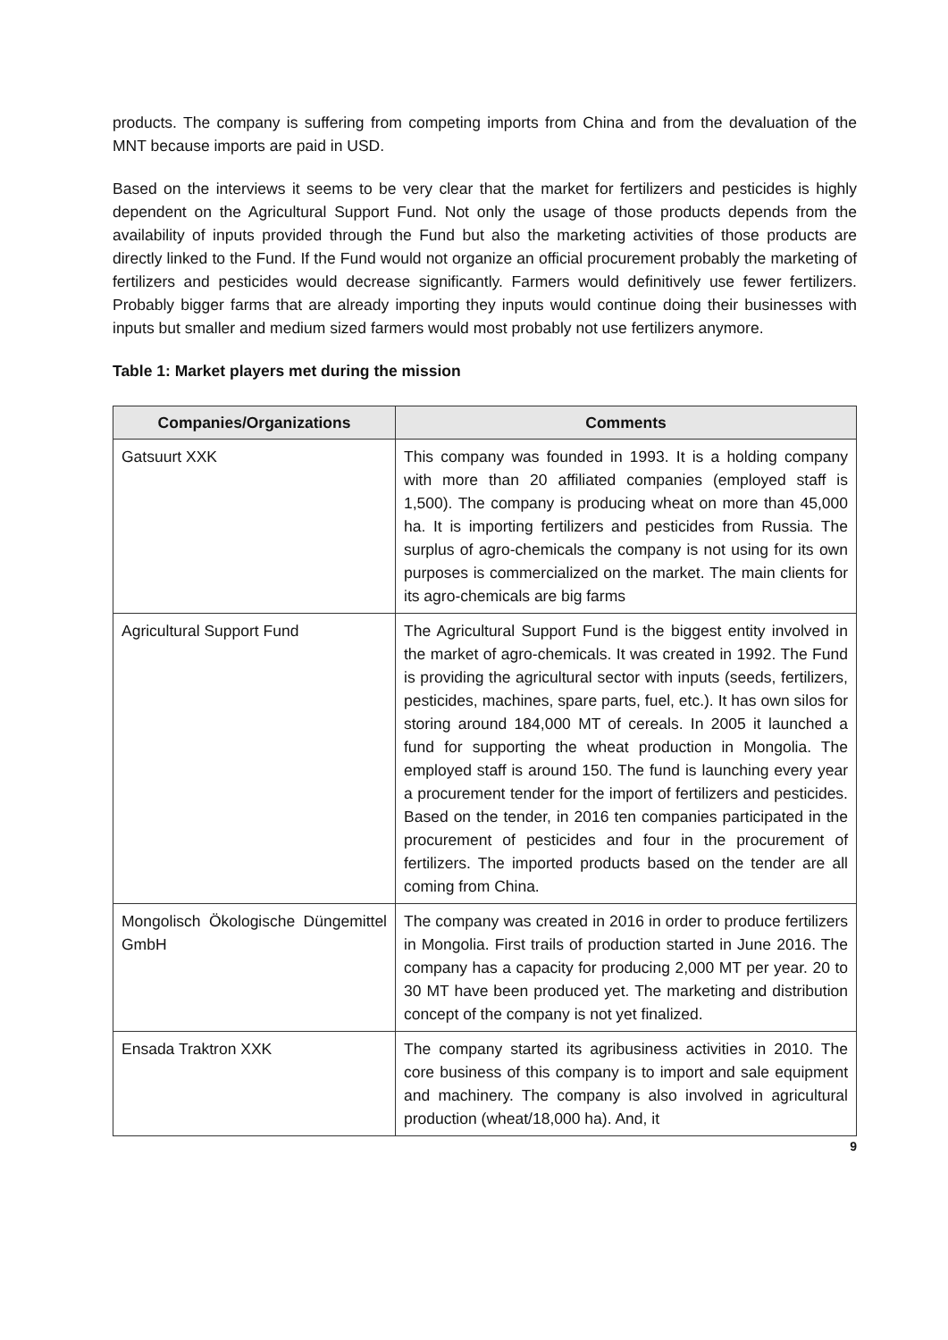products. The company is suffering from competing imports from China and from the devaluation of the MNT because imports are paid in USD.
Based on the interviews it seems to be very clear that the market for fertilizers and pesticides is highly dependent on the Agricultural Support Fund. Not only the usage of those products depends from the availability of inputs provided through the Fund but also the marketing activities of those products are directly linked to the Fund. If the Fund would not organize an official procurement probably the marketing of fertilizers and pesticides would decrease significantly. Farmers would definitively use fewer fertilizers. Probably bigger farms that are already importing they inputs would continue doing their businesses with inputs but smaller and medium sized farmers would most probably not use fertilizers anymore.
Table 1: Market players met during the mission
| Companies/Organizations | Comments |
| --- | --- |
| Gatsuurt XXK | This company was founded in 1993. It is a holding company with more than 20 affiliated companies (employed staff is 1,500). The company is producing wheat on more than 45,000 ha. It is importing fertilizers and pesticides from Russia. The surplus of agro-chemicals the company is not using for its own purposes is commercialized on the market. The main clients for its agro-chemicals are big farms |
| Agricultural Support Fund | The Agricultural Support Fund is the biggest entity involved in the market of agro-chemicals. It was created in 1992. The Fund is providing the agricultural sector with inputs (seeds, fertilizers, pesticides, machines, spare parts, fuel, etc.). It has own silos for storing around 184,000 MT of cereals. In 2005 it launched a fund for supporting the wheat production in Mongolia. The employed staff is around 150. The fund is launching every year a procurement tender for the import of fertilizers and pesticides. Based on the tender, in 2016 ten companies participated in the procurement of pesticides and four in the procurement of fertilizers. The imported products based on the tender are all coming from China. |
| Mongolisch Ökologische Düngemittel GmbH | The company was created in 2016 in order to produce fertilizers in Mongolia. First trails of production started in June 2016. The company has a capacity for producing 2,000 MT per year. 20 to 30 MT have been produced yet. The marketing and distribution concept of the company is not yet finalized. |
| Ensada Traktron XXK | The company started its agribusiness activities in 2010. The core business of this company is to import and sale equipment and machinery. The company is also involved in agricultural production (wheat/18,000 ha). And, it |
9